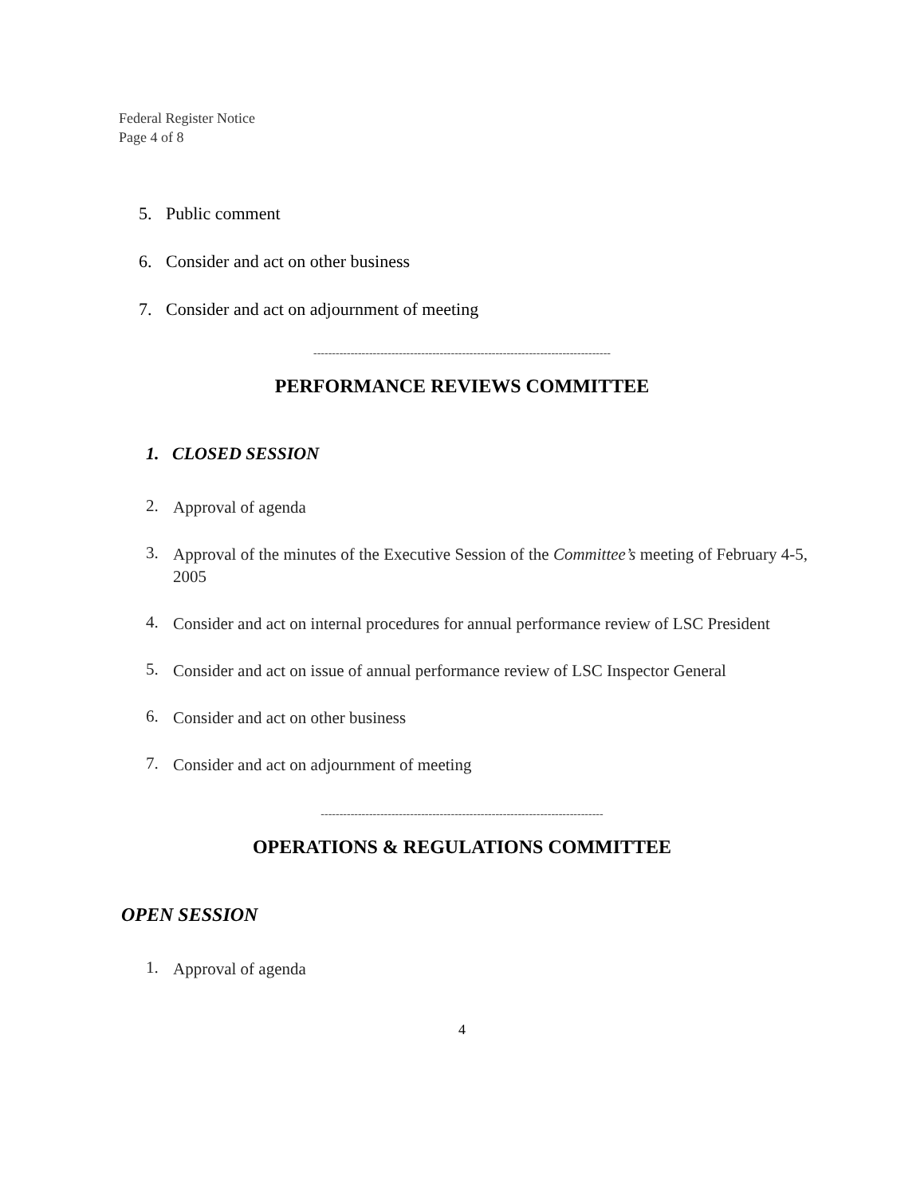Federal Register Notice
Page 4 of 8
5. Public comment
6. Consider and act on other business
7. Consider and act on adjournment of meeting
--------------------------------------------------------------------------------
PERFORMANCE REVIEWS COMMITTEE
1. CLOSED SESSION
2. Approval of agenda
3. Approval of the minutes of the Executive Session of the Committee’s meeting of February 4-5, 2005
4. Consider and act on internal procedures for annual performance review of LSC President
5. Consider and act on issue of annual performance review of LSC Inspector General
6. Consider and act on other business
7. Consider and act on adjournment of meeting
----------------------------------------------------------------------------
OPERATIONS & REGULATIONS COMMITTEE
OPEN SESSION
1. Approval of agenda
4